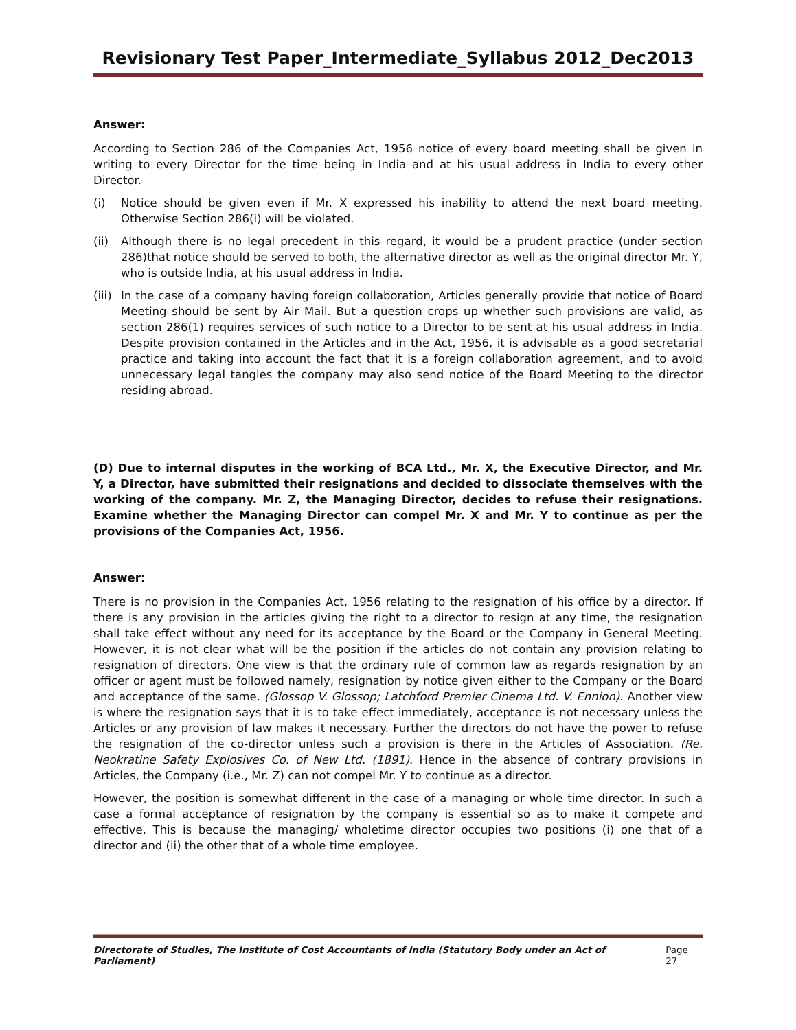Revisionary Test Paper_Intermediate_Syllabus 2012_Dec2013
Answer:
According to Section 286 of the Companies Act, 1956 notice of every board meeting shall be given in writing to every Director for the time being in India and at his usual address in India to every other Director.
(i) Notice should be given even if Mr. X expressed his inability to attend the next board meeting. Otherwise Section 286(i) will be violated.
(ii) Although there is no legal precedent in this regard, it would be a prudent practice (under section 286)that notice should be served to both, the alternative director as well as the original director Mr. Y, who is outside India, at his usual address in India.
(iii) In the case of a company having foreign collaboration, Articles generally provide that notice of Board Meeting should be sent by Air Mail. But a question crops up whether such provisions are valid, as section 286(1) requires services of such notice to a Director to be sent at his usual address in India. Despite provision contained in the Articles and in the Act, 1956, it is advisable as a good secretarial practice and taking into account the fact that it is a foreign collaboration agreement, and to avoid unnecessary legal tangles the company may also send notice of the Board Meeting to the director residing abroad.
(D) Due to internal disputes in the working of BCA Ltd., Mr. X, the Executive Director, and Mr. Y, a Director, have submitted their resignations and decided to dissociate themselves with the working of the company. Mr. Z, the Managing Director, decides to refuse their resignations. Examine whether the Managing Director can compel Mr. X and Mr. Y to continue as per the provisions of the Companies Act, 1956.
Answer:
There is no provision in the Companies Act, 1956 relating to the resignation of his office by a director. If there is any provision in the articles giving the right to a director to resign at any time, the resignation shall take effect without any need for its acceptance by the Board or the Company in General Meeting. However, it is not clear what will be the position if the articles do not contain any provision relating to resignation of directors. One view is that the ordinary rule of common law as regards resignation by an officer or agent must be followed namely, resignation by notice given either to the Company or the Board and acceptance of the same. (Glossop V. Glossop; Latchford Premier Cinema Ltd. V. Ennion). Another view is where the resignation says that it is to take effect immediately, acceptance is not necessary unless the Articles or any provision of law makes it necessary. Further the directors do not have the power to refuse the resignation of the co-director unless such a provision is there in the Articles of Association. (Re. Neokratine Safety Explosives Co. of New Ltd. (1891). Hence in the absence of contrary provisions in Articles, the Company (i.e., Mr. Z) can not compel Mr. Y to continue as a director.
However, the position is somewhat different in the case of a managing or whole time director. In such a case a formal acceptance of resignation by the company is essential so as to make it compete and effective. This is because the managing/ wholetime director occupies two positions (i) one that of a director and (ii) the other that of a whole time employee.
Directorate of Studies, The Institute of Cost Accountants of India (Statutory Body under an Act of Parliament) Page 27